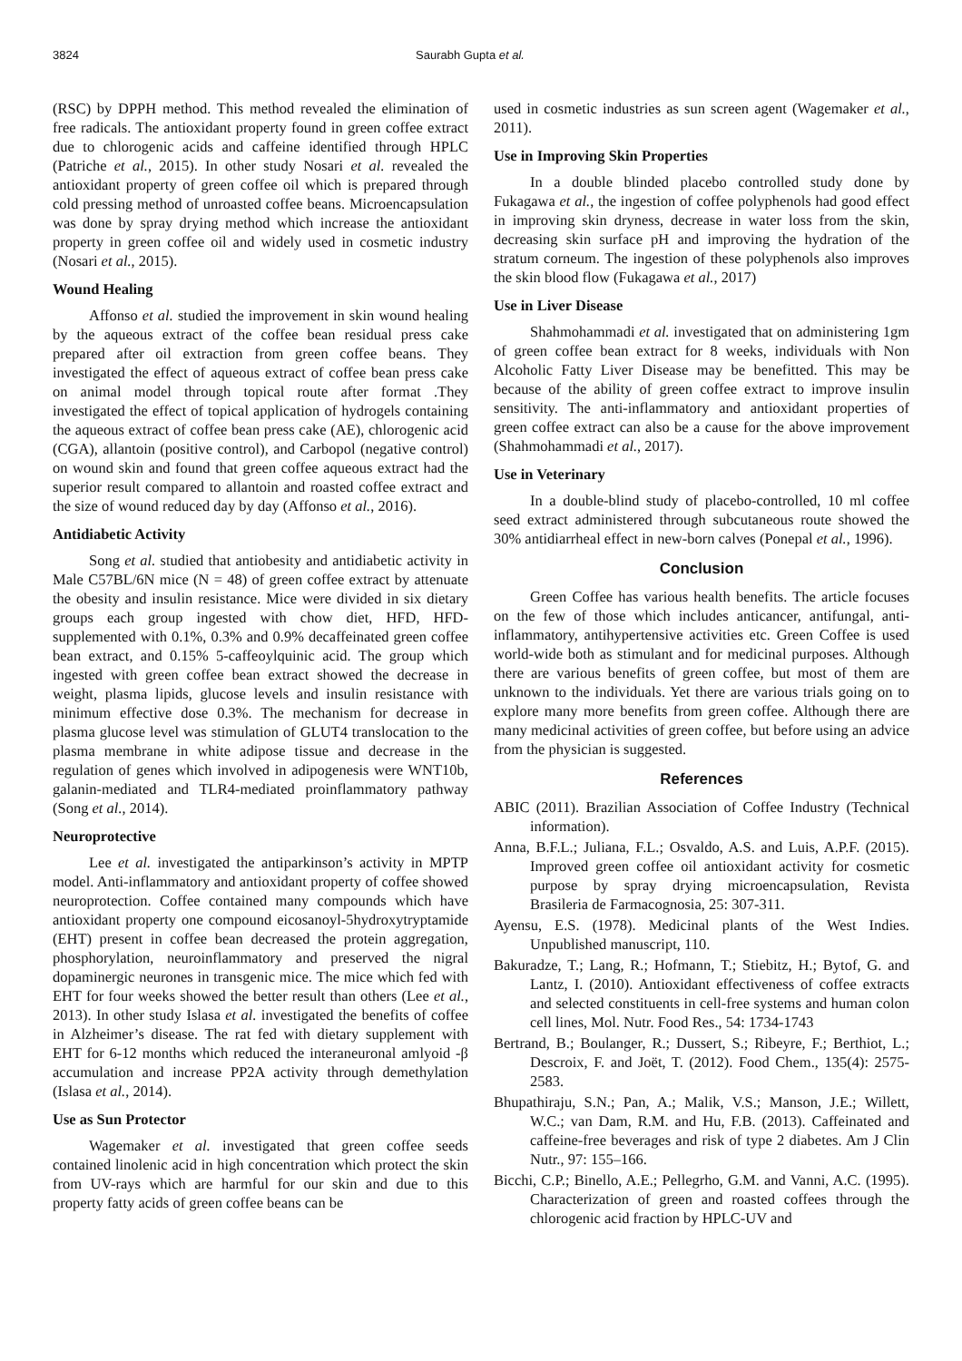3824 Saurabh Gupta et al.
(RSC) by DPPH method. This method revealed the elimination of free radicals. The antioxidant property found in green coffee extract due to chlorogenic acids and caffeine identified through HPLC (Patriche et al., 2015). In other study Nosari et al. revealed the antioxidant property of green coffee oil which is prepared through cold pressing method of unroasted coffee beans. Microencapsulation was done by spray drying method which increase the antioxidant property in green coffee oil and widely used in cosmetic industry (Nosari et al., 2015).
Wound Healing
Affonso et al. studied the improvement in skin wound healing by the aqueous extract of the coffee bean residual press cake prepared after oil extraction from green coffee beans. They investigated the effect of aqueous extract of coffee bean press cake on animal model through topical route after format .They investigated the effect of topical application of hydrogels containing the aqueous extract of coffee bean press cake (AE), chlorogenic acid (CGA), allantoin (positive control), and Carbopol (negative control) on wound skin and found that green coffee aqueous extract had the superior result compared to allantoin and roasted coffee extract and the size of wound reduced day by day (Affonso et al., 2016).
Antidiabetic Activity
Song et al. studied that antiobesity and antidiabetic activity in Male C57BL/6N mice (N = 48) of green coffee extract by attenuate the obesity and insulin resistance. Mice were divided in six dietary groups each group ingested with chow diet, HFD, HFD-supplemented with 0.1%, 0.3% and 0.9% decaffeinated green coffee bean extract, and 0.15% 5-caffeoylquinic acid. The group which ingested with green coffee bean extract showed the decrease in weight, plasma lipids, glucose levels and insulin resistance with minimum effective dose 0.3%. The mechanism for decrease in plasma glucose level was stimulation of GLUT4 translocation to the plasma membrane in white adipose tissue and decrease in the regulation of genes which involved in adipogenesis were WNT10b, galanin-mediated and TLR4-mediated proinflammatory pathway (Song et al., 2014).
Neuroprotective
Lee et al. investigated the antiparkinson’s activity in MPTP model. Anti-inflammatory and antioxidant property of coffee showed neuroprotection. Coffee contained many compounds which have antioxidant property one compound eicosanoyl-5hydroxytryptamide (EHT) present in coffee bean decreased the protein aggregation, phosphorylation, neuroinflammatory and preserved the nigral dopaminergic neurones in transgenic mice. The mice which fed with EHT for four weeks showed the better result than others (Lee et al., 2013). In other study Islasa et al. investigated the benefits of coffee in Alzheimer’s disease. The rat fed with dietary supplement with EHT for 6-12 months which reduced the interaneuronal amlyoid -β accumulation and increase PP2A activity through demethylation (Islasa et al., 2014).
Use as Sun Protector
Wagemaker et al. investigated that green coffee seeds contained linolenic acid in high concentration which protect the skin from UV-rays which are harmful for our skin and due to this property fatty acids of green coffee beans can be
used in cosmetic industries as sun screen agent (Wagemaker et al., 2011).
Use in Improving Skin Properties
In a double blinded placebo controlled study done by Fukagawa et al., the ingestion of coffee polyphenols had good effect in improving skin dryness, decrease in water loss from the skin, decreasing skin surface pH and improving the hydration of the stratum corneum. The ingestion of these polyphenols also improves the skin blood flow (Fukagawa et al., 2017)
Use in Liver Disease
Shahmohammadi et al. investigated that on administering 1gm of green coffee bean extract for 8 weeks, individuals with Non Alcoholic Fatty Liver Disease may be benefitted. This may be because of the ability of green coffee extract to improve insulin sensitivity. The anti-inflammatory and antioxidant properties of green coffee extract can also be a cause for the above improvement (Shahmohammadi et al., 2017).
Use in Veterinary
In a double-blind study of placebo-controlled, 10 ml coffee seed extract administered through subcutaneous route showed the 30% antidiarrheal effect in new-born calves (Ponepal et al., 1996).
Conclusion
Green Coffee has various health benefits. The article focuses on the few of those which includes anticancer, antifungal, anti-inflammatory, antihypertensive activities etc. Green Coffee is used world-wide both as stimulant and for medicinal purposes. Although there are various benefits of green coffee, but most of them are unknown to the individuals. Yet there are various trials going on to explore many more benefits from green coffee. Although there are many medicinal activities of green coffee, but before using an advice from the physician is suggested.
References
ABIC (2011). Brazilian Association of Coffee Industry (Technical information).
Anna, B.F.L.; Juliana, F.L.; Osvaldo, A.S. and Luis, A.P.F. (2015). Improved green coffee oil antioxidant activity for cosmetic purpose by spray drying microencapsulation, Revista Brasileria de Farmacognosia, 25: 307-311.
Ayensu, E.S. (1978). Medicinal plants of the West Indies. Unpublished manuscript, 110.
Bakuradze, T.; Lang, R.; Hofmann, T.; Stiebitz, H.; Bytof, G. and Lantz, I. (2010). Antioxidant effectiveness of coffee extracts and selected constituents in cell-free systems and human colon cell lines, Mol. Nutr. Food Res., 54: 1734-1743
Bertrand, B.; Boulanger, R.; Dussert, S.; Ribeyre, F.; Berthiot, L.; Descroix, F. and Joët, T. (2012). Food Chem., 135(4): 2575-2583.
Bhupathiraju, S.N.; Pan, A.; Malik, V.S.; Manson, J.E.; Willett, W.C.; van Dam, R.M. and Hu, F.B. (2013). Caffeinated and caffeine-free beverages and risk of type 2 diabetes. Am J Clin Nutr., 97: 155–166.
Bicchi, C.P.; Binello, A.E.; Pellegrho, G.M. and Vanni, A.C. (1995). Characterization of green and roasted coffees through the chlorogenic acid fraction by HPLC-UV and